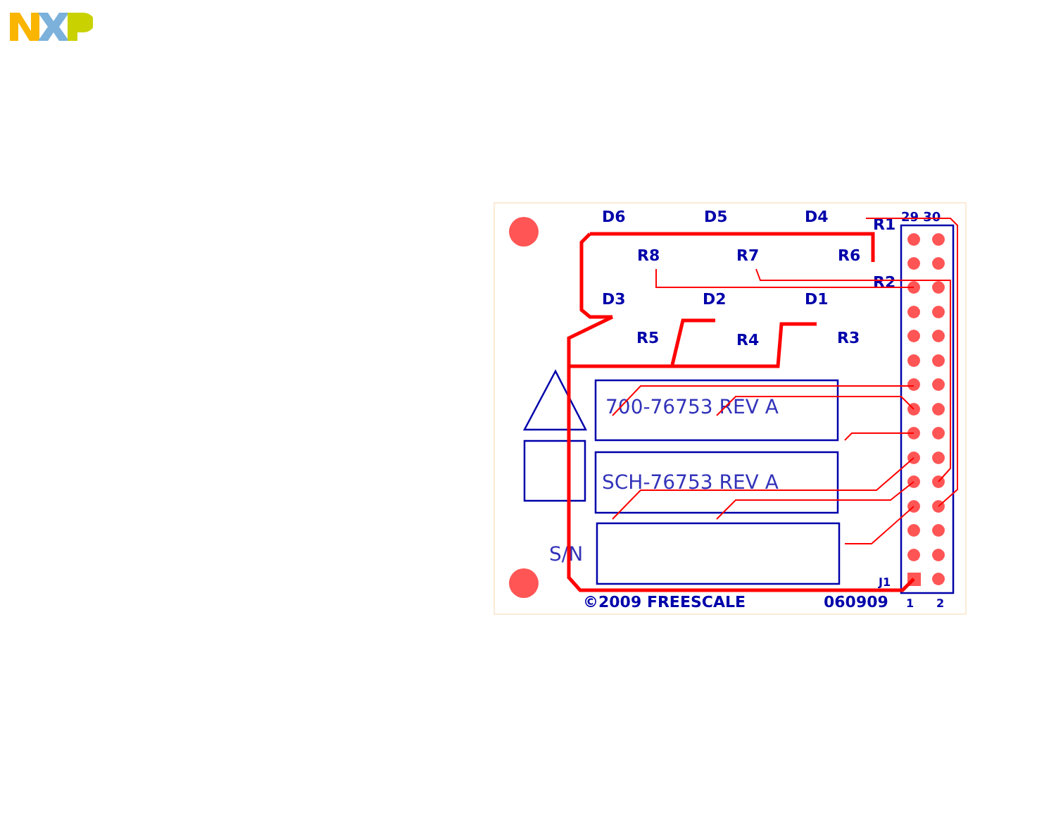D6
D5
D4
D3
D2
D1
R8
R7
R6
R5
R4
R3
R1
R2
©2009 FREESCALE
060909
29 30
J1
1
2
700-76753 REV A
SCH-76753 REV A
S/N